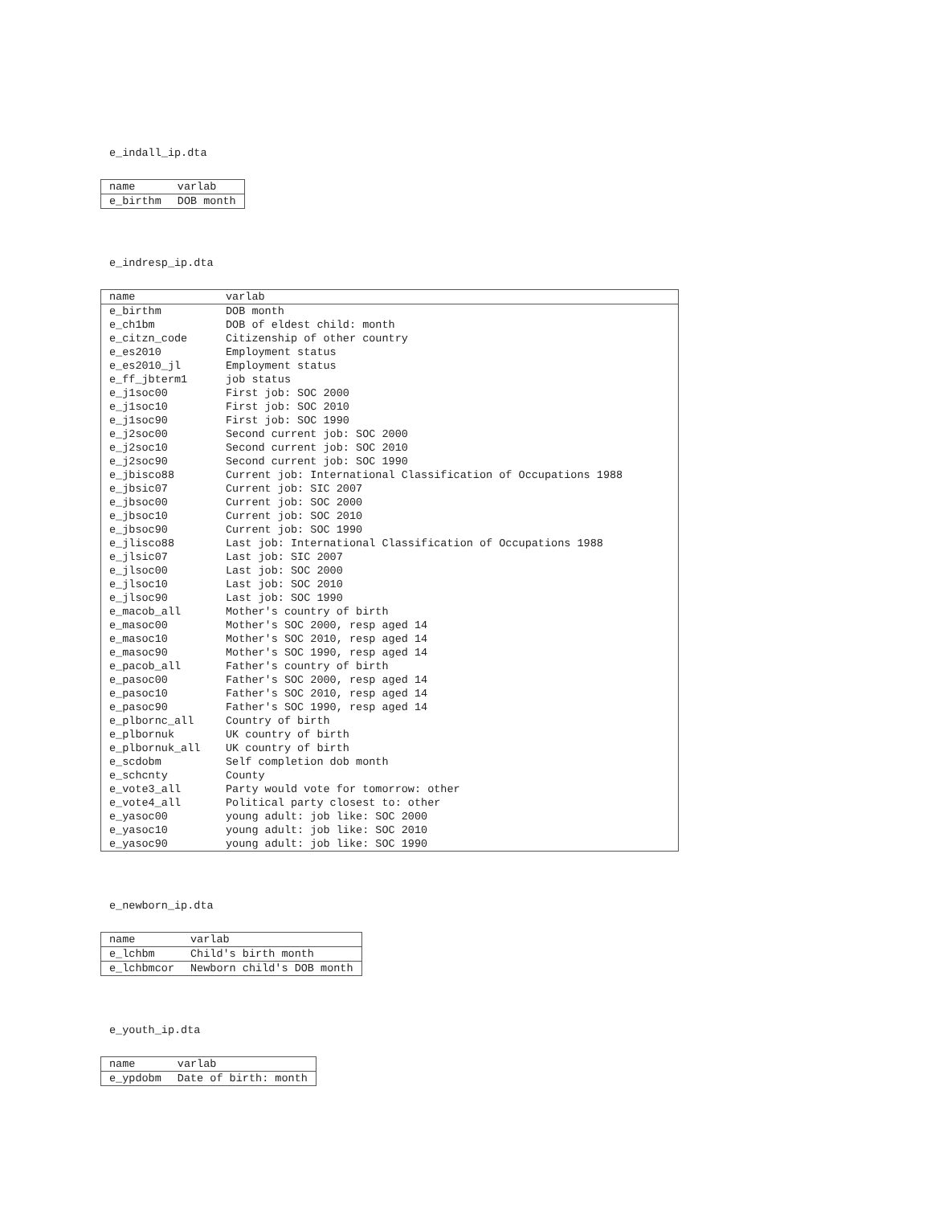e_indall_ip.dta
| name | varlab |
| --- | --- |
| e_birthm | DOB month |
e_indresp_ip.dta
| name | varlab |
| --- | --- |
| e_birthm | DOB month |
| e_ch1bm | DOB of eldest child: month |
| e_citzn_code | Citizenship of other country |
| e_es2010 | Employment status |
| e_es2010_jl | Employment status |
| e_ff_jbterm1 | job status |
| e_j1soc00 | First job: SOC 2000 |
| e_j1soc10 | First job: SOC 2010 |
| e_j1soc90 | First job: SOC 1990 |
| e_j2soc00 | Second current job: SOC 2000 |
| e_j2soc10 | Second current job: SOC 2010 |
| e_j2soc90 | Second current job: SOC 1990 |
| e_jbisco88 | Current job: International Classification of Occupations 1988 |
| e_jbsic07 | Current job: SIC 2007 |
| e_jbsoc00 | Current job: SOC 2000 |
| e_jbsoc10 | Current job: SOC 2010 |
| e_jbsoc90 | Current job: SOC 1990 |
| e_jlisco88 | Last job: International Classification of Occupations 1988 |
| e_jlsic07 | Last job: SIC 2007 |
| e_jlsoc00 | Last job: SOC 2000 |
| e_jlsoc10 | Last job: SOC 2010 |
| e_jlsoc90 | Last job: SOC 1990 |
| e_macob_all | Mother's country of birth |
| e_masoc00 | Mother's SOC 2000, resp aged 14 |
| e_masoc10 | Mother's SOC 2010, resp aged 14 |
| e_masoc90 | Mother's SOC 1990, resp aged 14 |
| e_pacob_all | Father's country of birth |
| e_pasoc00 | Father's SOC 2000, resp aged 14 |
| e_pasoc10 | Father's SOC 2010, resp aged 14 |
| e_pasoc90 | Father's SOC 1990, resp aged 14 |
| e_plbornc_all | Country of birth |
| e_plbornuk | UK country of birth |
| e_plbornuk_all | UK country of birth |
| e_scdobm | Self completion dob month |
| e_schcnty | County |
| e_vote3_all | Party would vote for tomorrow: other |
| e_vote4_all | Political party closest to: other |
| e_yasoc00 | young adult: job like: SOC 2000 |
| e_yasoc10 | young adult: job like: SOC 2010 |
| e_yasoc90 | young adult: job like: SOC 1990 |
e_newborn_ip.dta
| name | varlab |
| --- | --- |
| e_lchbm | Child's birth month |
| e_lchbmcor | Newborn child's DOB month |
e_youth_ip.dta
| name | varlab |
| --- | --- |
| e_ypdobm | Date of birth: month |